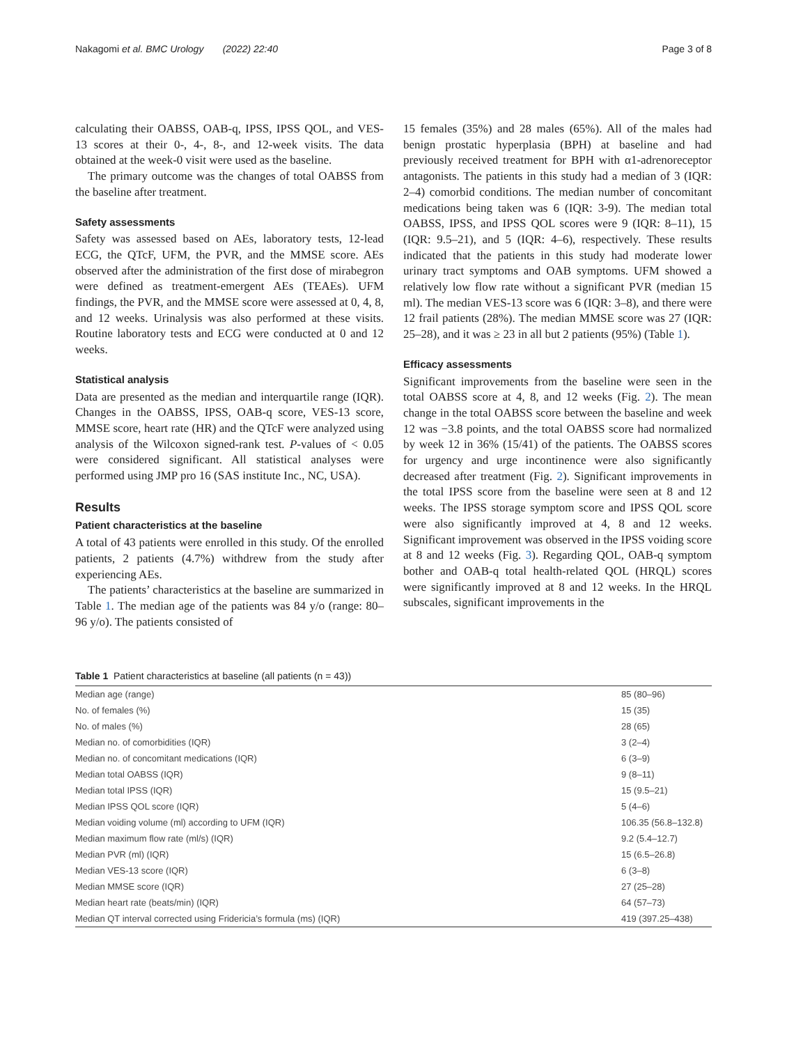Nakagomi et al. BMC Urology (2022) 22:40 Page 3 of 8
calculating their OABSS, OAB-q, IPSS, IPSS QOL, and VES-13 scores at their 0-, 4-, 8-, and 12-week visits. The data obtained at the week-0 visit were used as the baseline.
The primary outcome was the changes of total OABSS from the baseline after treatment.
Safety assessments
Safety was assessed based on AEs, laboratory tests, 12-lead ECG, the QTcF, UFM, the PVR, and the MMSE score. AEs observed after the administration of the first dose of mirabegron were defined as treatment-emergent AEs (TEAEs). UFM findings, the PVR, and the MMSE score were assessed at 0, 4, 8, and 12 weeks. Urinalysis was also performed at these visits. Routine laboratory tests and ECG were conducted at 0 and 12 weeks.
Statistical analysis
Data are presented as the median and interquartile range (IQR). Changes in the OABSS, IPSS, OAB-q score, VES-13 score, MMSE score, heart rate (HR) and the QTcF were analyzed using analysis of the Wilcoxon signed-rank test. P-values of < 0.05 were considered significant. All statistical analyses were performed using JMP pro 16 (SAS institute Inc., NC, USA).
Results
Patient characteristics at the baseline
A total of 43 patients were enrolled in this study. Of the enrolled patients, 2 patients (4.7%) withdrew from the study after experiencing AEs.
The patients’ characteristics at the baseline are summarized in Table 1. The median age of the patients was 84 y/o (range: 80–96 y/o). The patients consisted of
15 females (35%) and 28 males (65%). All of the males had benign prostatic hyperplasia (BPH) at baseline and had previously received treatment for BPH with α1-adrenoreceptor antagonists. The patients in this study had a median of 3 (IQR: 2–4) comorbid conditions. The median number of concomitant medications being taken was 6 (IQR: 3-9). The median total OABSS, IPSS, and IPSS QOL scores were 9 (IQR: 8–11), 15 (IQR: 9.5–21), and 5 (IQR: 4–6), respectively. These results indicated that the patients in this study had moderate lower urinary tract symptoms and OAB symptoms. UFM showed a relatively low flow rate without a significant PVR (median 15 ml). The median VES-13 score was 6 (IQR: 3–8), and there were 12 frail patients (28%). The median MMSE score was 27 (IQR: 25–28), and it was ≥ 23 in all but 2 patients (95%) (Table 1).
Efficacy assessments
Significant improvements from the baseline were seen in the total OABSS score at 4, 8, and 12 weeks (Fig. 2). The mean change in the total OABSS score between the baseline and week 12 was −3.8 points, and the total OABSS score had normalized by week 12 in 36% (15/41) of the patients. The OABSS scores for urgency and urge incontinence were also significantly decreased after treatment (Fig. 2). Significant improvements in the total IPSS score from the baseline were seen at 8 and 12 weeks. The IPSS storage symptom score and IPSS QOL score were also significantly improved at 4, 8 and 12 weeks. Significant improvement was observed in the IPSS voiding score at 8 and 12 weeks (Fig. 3). Regarding QOL, OAB-q symptom bother and OAB-q total health-related QOL (HRQL) scores were significantly improved at 8 and 12 weeks. In the HRQL subscales, significant improvements in the
Table 1 Patient characteristics at baseline (all patients (n = 43))
| Median age (range) | 85 (80–96) |
| No. of females (%) | 15 (35) |
| No. of males (%) | 28 (65) |
| Median no. of comorbidities (IQR) | 3 (2–4) |
| Median no. of concomitant medications (IQR) | 6 (3–9) |
| Median total OABSS (IQR) | 9 (8–11) |
| Median total IPSS (IQR) | 15 (9.5–21) |
| Median IPSS QOL score (IQR) | 5 (4–6) |
| Median voiding volume (ml) according to UFM (IQR) | 106.35 (56.8–132.8) |
| Median maximum flow rate (ml/s) (IQR) | 9.2 (5.4–12.7) |
| Median PVR (ml) (IQR) | 15 (6.5–26.8) |
| Median VES-13 score (IQR) | 6 (3–8) |
| Median MMSE score (IQR) | 27 (25–28) |
| Median heart rate (beats/min) (IQR) | 64 (57–73) |
| Median QT interval corrected using Fridericia’s formula (ms) (IQR) | 419 (397.25–438) |